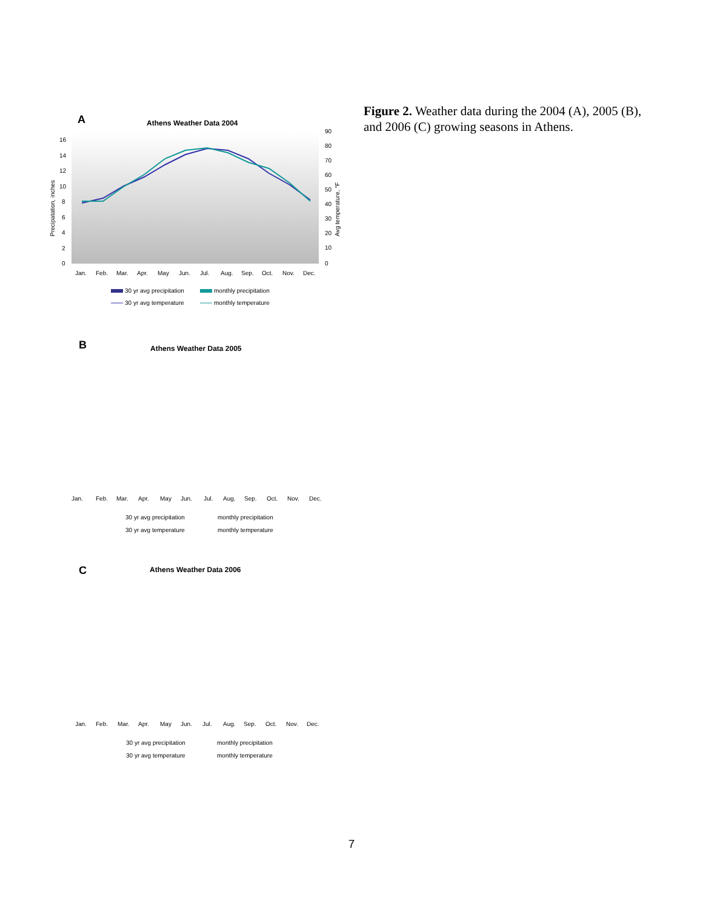A
Athens Weather Data 2004
Precipatation, inches
Avg temperature, °F
16
14
12
10
8
6
4
2
0
90
80
70
60
50
40
30
20
10
0
Jan.
Feb.
Mar.
Apr.
May
Jun.
Jul.
Aug.
Sep.
Oct.
Nov.
Dec.
30 yr avg precipitation
monthly precipitation
30 yr avg temperature
monthly temperature
B
Athens Weather Data 2005
Jan.
Feb.
Mar.
Apr.
May
Jun.
Jul.
Aug.
Sep.
Oct.
Nov.
Dec.
30 yr avg precipitation
monthly precipitation
30 yr avg temperature
monthly temperature
C
Athens Weather Data 2006
Jan.
Feb.
Mar.
Apr.
May
Jun.
Jul.
Aug.
Sep.
Oct.
Nov.
Dec.
30 yr avg precipitation
monthly precipitation
30 yr avg temperature
monthly temperature
Figure 2. Weather data during the 2004 (A), 2005 (B), and 2006 (C) growing seasons in Athens.
7